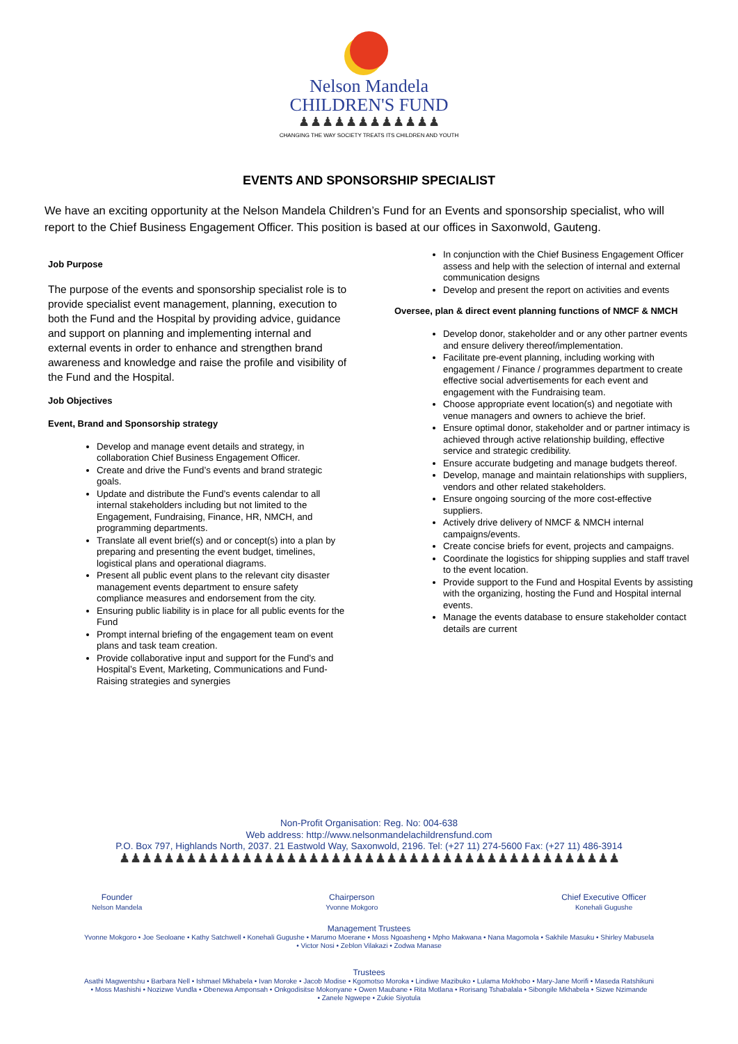Nelson Mandela
CHILDREN'S FUND
♟♟♟♟♟♟♟♟♟♟♟♟
CHANGING THE WAY SOCIETY TREATS ITS CHILDREN AND YOUTH
EVENTS AND SPONSORSHIP SPECIALIST
We have an exciting opportunity at the Nelson Mandela Children’s Fund for an Events and sponsorship specialist, who will report to the Chief Business Engagement Officer. This position is based at our offices in Saxonwold, Gauteng.
Job Purpose
The purpose of the events and sponsorship specialist role is to provide specialist event management, planning, execution to both the Fund and the Hospital by providing advice, guidance and support on planning and implementing internal and external events in order to enhance and strengthen brand awareness and knowledge and raise the profile and visibility of the Fund and the Hospital.
Job Objectives
Event, Brand and Sponsorship strategy
Develop and manage event details and strategy, in collaboration Chief Business Engagement Officer.
Create and drive the Fund’s events and brand strategic goals.
Update and distribute the Fund’s events calendar to all internal stakeholders including but not limited to the Engagement, Fundraising, Finance, HR, NMCH, and programming departments.
Translate all event brief(s) and or concept(s) into a plan by preparing and presenting the event budget, timelines, logistical plans and operational diagrams.
Present all public event plans to the relevant city disaster management events department to ensure safety compliance measures and endorsement from the city.
Ensuring public liability is in place for all public events for the Fund
Prompt internal briefing of the engagement team on event plans and task team creation.
Provide collaborative input and support for the Fund’s and Hospital’s Event, Marketing, Communications and Fund-Raising strategies and synergies
In conjunction with the Chief Business Engagement Officer assess and help with the selection of internal and external communication designs
Develop and present the report on activities and events
Oversee, plan & direct event planning functions of NMCF & NMCH
Develop donor, stakeholder and or any other partner events and ensure delivery thereof/implementation.
Facilitate pre-event planning, including working with engagement / Finance / programmes department to create effective social advertisements for each event and engagement with the Fundraising team.
Choose appropriate event location(s) and negotiate with venue managers and owners to achieve the brief.
Ensure optimal donor, stakeholder and or partner intimacy is achieved through active relationship building, effective service and strategic credibility.
Ensure accurate budgeting and manage budgets thereof.
Develop, manage and maintain relationships with suppliers, vendors and other related stakeholders.
Ensure ongoing sourcing of the more cost-effective suppliers.
Actively drive delivery of NMCF & NMCH internal campaigns/events.
Create concise briefs for event, projects and campaigns.
Coordinate the logistics for shipping supplies and staff travel to the event location.
Provide support to the Fund and Hospital Events by assisting with the organizing, hosting the Fund and Hospital internal events.
Manage the events database to ensure stakeholder contact details are current
Non-Profit Organisation: Reg. No: 004-638
Web address: http://www.nelsonmandelachildrensfund.com
P.O. Box 797, Highlands North, 2037. 21 Eastwold Way, Saxonwold, 2196. Tel: (+27 11) 274-5600 Fax: (+27 11) 486-3914
♟♟♟♟♟♟♟♟♟♟♟♟♟♟♟♟♟♟♟♟♟♟♟♟♟♟♟♟♟♟♟♟♟♟♟♟♟♟♟♟♟♟♟♟♟
Founder
Nelson Mandela
Chairperson
Yvonne Mokgoro
Chief Executive Officer
Konehali Gugushe
Management Trustees
Yvonne Mokgoro • Joe Seoloane • Kathy Satchwell • Konehali Gugushe • Marumo Moerane • Moss Ngoasheng • Mpho Makwana • Nana Magomola • Sakhile Masuku • Shirley Mabusela
• Victor Nosi • Zeblon Vilakazi • Zodwa Manase
Trustees
Asathi Magwentshu • Barbara Nell • Ishmael Mkhabela • Ivan Moroke • Jacob Modise • Kgomotso Moroka • Lindiwe Mazibuko • Lulama Mokhobo • Mary-Jane Morifi • Maseda Ratshikuni
• Moss Mashishi • Nozizwe Vundla • Obenewa Amponsah • Onkgodisitse Mokonyane • Owen Maubane • Rita Motlana • Rorisang Tshabalala • Sibongile Mkhabela • Sizwe Nzimande
• Zanele Ngwepe • Zukie Siyotula